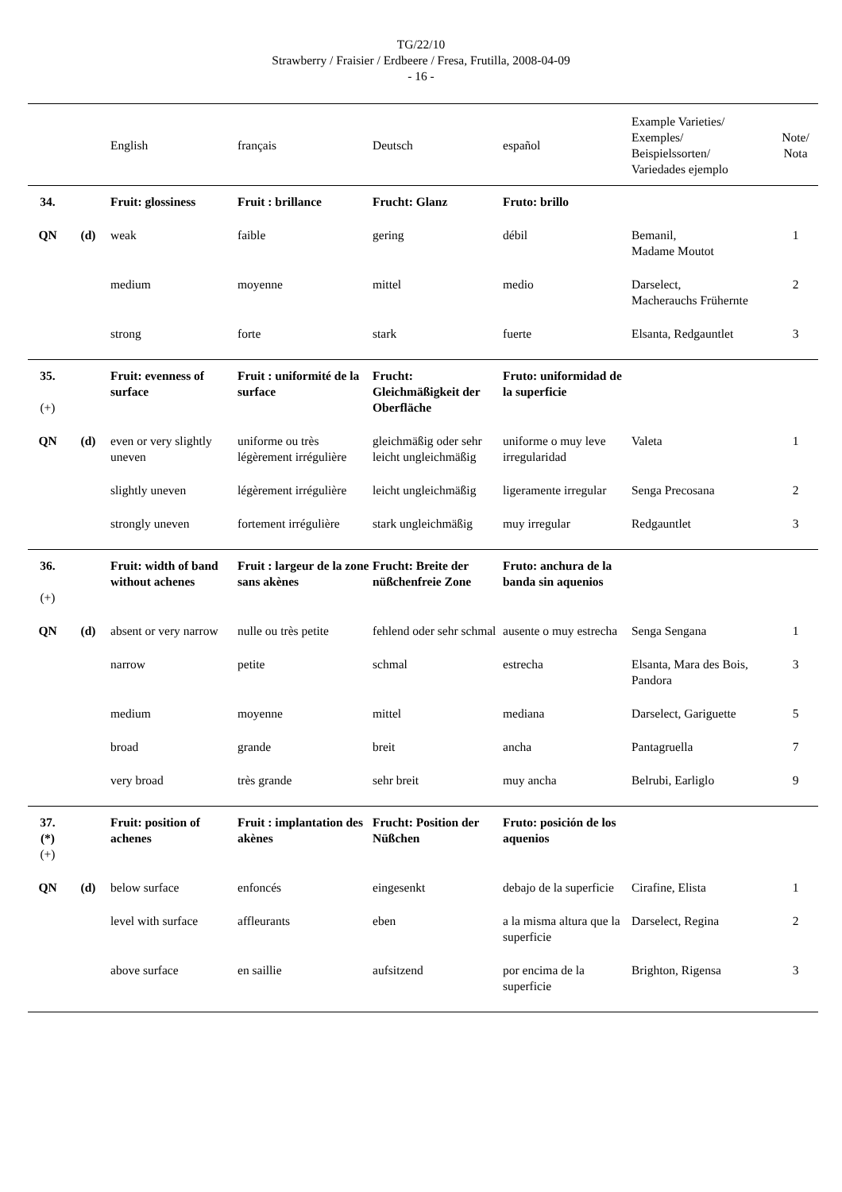TG/22/10
Strawberry / Fraisier / Erdbeere / Fresa, Frutilla, 2008-04-09
- 16 -
| | | English | français | Deutsch | español | Example Varieties/ Exemples/ Beispielssorten/ Variedades ejemplo | Note/ Nota |
| --- | --- | --- | --- | --- | --- | --- | --- |
| 34. | | Fruit: glossiness | Fruit : brillance | Frucht: Glanz | Fruto: brillo | | |
| QN | (d) | weak | faible | gering | débil | Bemanil, Madame Moutot | 1 |
| | | medium | moyenne | mittel | medio | Darselect, Macherauchs Frühernte | 2 |
| | | strong | forte | stark | fuerte | Elsanta, Redgauntlet | 3 |
| 35. (+) | | Fruit: evenness of surface | Fruit : uniformité de la surface | Frucht: Gleichmäßigkeit der Oberfläche | Fruto: uniformidad de la superficie | | |
| QN | (d) | even or very slightly uneven | uniforme ou très légèrement irrégulière | gleichmäßig oder sehr leicht ungleichmäßig | uniforme o muy leve irregularidad | Valeta | 1 |
| | | slightly uneven | légèrement irrégulière | leicht ungleichmäßig | ligeramente irregular | Senga Precosana | 2 |
| | | strongly uneven | fortement irrégulière | stark ungleichmäßig | muy irregular | Redgauntlet | 3 |
| 36. (+) | | Fruit: width of band without achenes | Fruit : largeur de la zone sans akènes | Frucht: Breite der nüßchenfreie Zone | Fruto: anchura de la banda sin aquenios | | |
| QN | (d) | absent or very narrow | nulle ou très petite | fehlend oder sehr schmal | ausente o muy estrecha | Senga Sengana | 1 |
| | | narrow | petite | schmal | estrecha | Elsanta, Mara des Bois, Pandora | 3 |
| | | medium | moyenne | mittel | mediana | Darselect, Gariguette | 5 |
| | | broad | grande | breit | ancha | Pantagruella | 7 |
| | | very broad | très grande | sehr breit | muy ancha | Belrubi, Earliglo | 9 |
| 37. (*) (+) | | Fruit: position of achenes | Fruit : implantation des akènes | Frucht: Position der Nüßchen | Fruto: posición de los aquenios | | |
| QN | (d) | below surface | enfoncés | eingesenkt | debajo de la superficie | Cirafine, Elista | 1 |
| | | level with surface | affleurants | eben | a la misma altura que la superficie | Darselect, Regina | 2 |
| | | above surface | en saillie | aufsitzend | por encima de la superficie | Brighton, Rigensa | 3 |